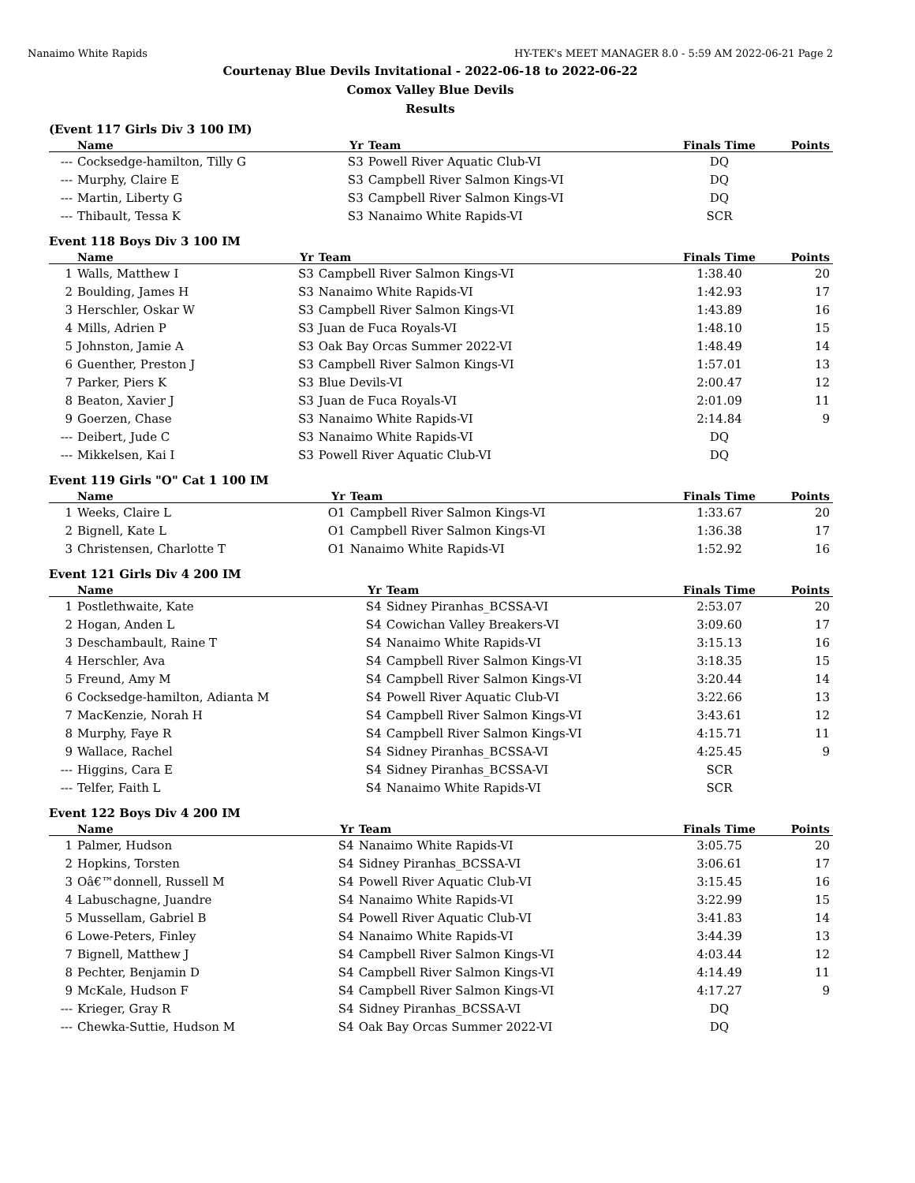Nanaimo White Rapids HY-TEK's MEET MANAGER 8.0 - 5:59 AM 2022-06-21 Page 2
Courtenay Blue Devils Invitational - 2022-06-18 to 2022-06-22
Comox Valley Blue Devils
Results
(Event 117 Girls Div 3 100 IM)
| | Name | Yr | Team | Finals Time | Points |
| --- | --- | --- | --- | --- | --- |
| --- | Cocksedge-hamilton, Tilly G | S3 | Powell River Aquatic Club-VI | DQ | |
| --- | Murphy, Claire E | S3 | Campbell River Salmon Kings-VI | DQ | |
| --- | Martin, Liberty G | S3 | Campbell River Salmon Kings-VI | DQ | |
| --- | Thibault, Tessa K | S3 | Nanaimo White Rapids-VI | SCR | |
Event 118 Boys Div 3 100 IM
| | Name | Yr | Team | Finals Time | Points |
| --- | --- | --- | --- | --- | --- |
| 1 | Walls, Matthew I | S3 | Campbell River Salmon Kings-VI | 1:38.40 | 20 |
| 2 | Boulding, James H | S3 | Nanaimo White Rapids-VI | 1:42.93 | 17 |
| 3 | Herschler, Oskar W | S3 | Campbell River Salmon Kings-VI | 1:43.89 | 16 |
| 4 | Mills, Adrien P | S3 | Juan de Fuca Royals-VI | 1:48.10 | 15 |
| 5 | Johnston, Jamie A | S3 | Oak Bay Orcas Summer 2022-VI | 1:48.49 | 14 |
| 6 | Guenther, Preston J | S3 | Campbell River Salmon Kings-VI | 1:57.01 | 13 |
| 7 | Parker, Piers K | S3 | Blue Devils-VI | 2:00.47 | 12 |
| 8 | Beaton, Xavier J | S3 | Juan de Fuca Royals-VI | 2:01.09 | 11 |
| 9 | Goerzen, Chase | S3 | Nanaimo White Rapids-VI | 2:14.84 | 9 |
| --- | Deibert, Jude C | S3 | Nanaimo White Rapids-VI | DQ | |
| --- | Mikkelsen, Kai I | S3 | Powell River Aquatic Club-VI | DQ | |
Event 119 Girls "O" Cat 1 100 IM
| | Name | Yr | Team | Finals Time | Points |
| --- | --- | --- | --- | --- | --- |
| 1 | Weeks, Claire L | O1 | Campbell River Salmon Kings-VI | 1:33.67 | 20 |
| 2 | Bignell, Kate L | O1 | Campbell River Salmon Kings-VI | 1:36.38 | 17 |
| 3 | Christensen, Charlotte T | O1 | Nanaimo White Rapids-VI | 1:52.92 | 16 |
Event 121 Girls Div 4 200 IM
| | Name | Yr | Team | Finals Time | Points |
| --- | --- | --- | --- | --- | --- |
| 1 | Postlethwaite, Kate | S4 | Sidney Piranhas_BCSSA-VI | 2:53.07 | 20 |
| 2 | Hogan, Anden L | S4 | Cowichan Valley Breakers-VI | 3:09.60 | 17 |
| 3 | Deschambault, Raine T | S4 | Nanaimo White Rapids-VI | 3:15.13 | 16 |
| 4 | Herschler, Ava | S4 | Campbell River Salmon Kings-VI | 3:18.35 | 15 |
| 5 | Freund, Amy M | S4 | Campbell River Salmon Kings-VI | 3:20.44 | 14 |
| 6 | Cocksedge-hamilton, Adianta M | S4 | Powell River Aquatic Club-VI | 3:22.66 | 13 |
| 7 | MacKenzie, Norah H | S4 | Campbell River Salmon Kings-VI | 3:43.61 | 12 |
| 8 | Murphy, Faye R | S4 | Campbell River Salmon Kings-VI | 4:15.71 | 11 |
| 9 | Wallace, Rachel | S4 | Sidney Piranhas_BCSSA-VI | 4:25.45 | 9 |
| --- | Higgins, Cara E | S4 | Sidney Piranhas_BCSSA-VI | SCR | |
| --- | Telfer, Faith L | S4 | Nanaimo White Rapids-VI | SCR | |
Event 122 Boys Div 4 200 IM
| | Name | Yr | Team | Finals Time | Points |
| --- | --- | --- | --- | --- | --- |
| 1 | Palmer, Hudson | S4 | Nanaimo White Rapids-VI | 3:05.75 | 20 |
| 2 | Hopkins, Torsten | S4 | Sidney Piranhas_BCSSA-VI | 3:06.61 | 17 |
| 3 | Oâ€™donnell, Russell M | S4 | Powell River Aquatic Club-VI | 3:15.45 | 16 |
| 4 | Labuschagne, Juandre | S4 | Nanaimo White Rapids-VI | 3:22.99 | 15 |
| 5 | Mussellam, Gabriel B | S4 | Powell River Aquatic Club-VI | 3:41.83 | 14 |
| 6 | Lowe-Peters, Finley | S4 | Nanaimo White Rapids-VI | 3:44.39 | 13 |
| 7 | Bignell, Matthew J | S4 | Campbell River Salmon Kings-VI | 4:03.44 | 12 |
| 8 | Pechter, Benjamin D | S4 | Campbell River Salmon Kings-VI | 4:14.49 | 11 |
| 9 | McKale, Hudson F | S4 | Campbell River Salmon Kings-VI | 4:17.27 | 9 |
| --- | Krieger, Gray R | S4 | Sidney Piranhas_BCSSA-VI | DQ | |
| --- | Chewka-Suttie, Hudson M | S4 | Oak Bay Orcas Summer 2022-VI | DQ | |